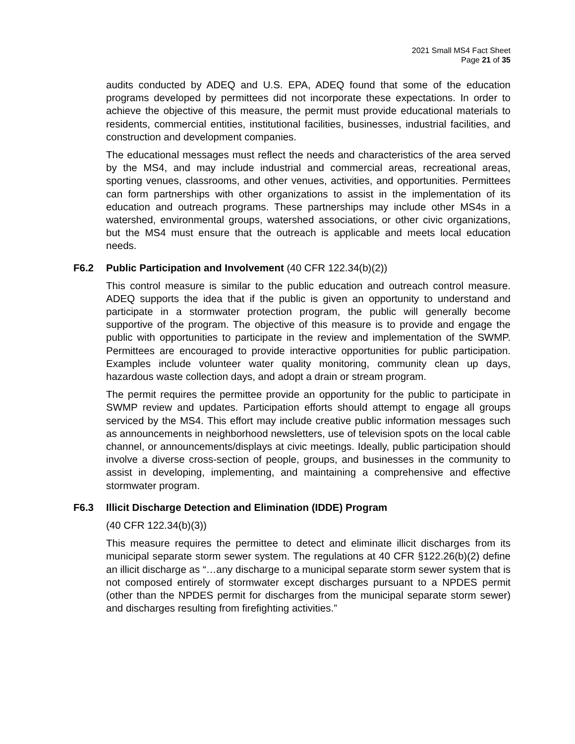2021 Small MS4 Fact Sheet
Page 21 of 35
audits conducted by ADEQ and U.S. EPA, ADEQ found that some of the education programs developed by permittees did not incorporate these expectations. In order to achieve the objective of this measure, the permit must provide educational materials to residents, commercial entities, institutional facilities, businesses, industrial facilities, and construction and development companies.
The educational messages must reflect the needs and characteristics of the area served by the MS4, and may include industrial and commercial areas, recreational areas, sporting venues, classrooms, and other venues, activities, and opportunities. Permittees can form partnerships with other organizations to assist in the implementation of its education and outreach programs. These partnerships may include other MS4s in a watershed, environmental groups, watershed associations, or other civic organizations, but the MS4 must ensure that the outreach is applicable and meets local education needs.
F6.2 Public Participation and Involvement (40 CFR 122.34(b)(2))
This control measure is similar to the public education and outreach control measure. ADEQ supports the idea that if the public is given an opportunity to understand and participate in a stormwater protection program, the public will generally become supportive of the program. The objective of this measure is to provide and engage the public with opportunities to participate in the review and implementation of the SWMP. Permittees are encouraged to provide interactive opportunities for public participation. Examples include volunteer water quality monitoring, community clean up days, hazardous waste collection days, and adopt a drain or stream program.
The permit requires the permittee provide an opportunity for the public to participate in SWMP review and updates. Participation efforts should attempt to engage all groups serviced by the MS4. This effort may include creative public information messages such as announcements in neighborhood newsletters, use of television spots on the local cable channel, or announcements/displays at civic meetings. Ideally, public participation should involve a diverse cross-section of people, groups, and businesses in the community to assist in developing, implementing, and maintaining a comprehensive and effective stormwater program.
F6.3 Illicit Discharge Detection and Elimination (IDDE) Program
(40 CFR 122.34(b)(3))
This measure requires the permittee to detect and eliminate illicit discharges from its municipal separate storm sewer system. The regulations at 40 CFR §122.26(b)(2) define an illicit discharge as “…any discharge to a municipal separate storm sewer system that is not composed entirely of stormwater except discharges pursuant to a NPDES permit (other than the NPDES permit for discharges from the municipal separate storm sewer) and discharges resulting from firefighting activities.”